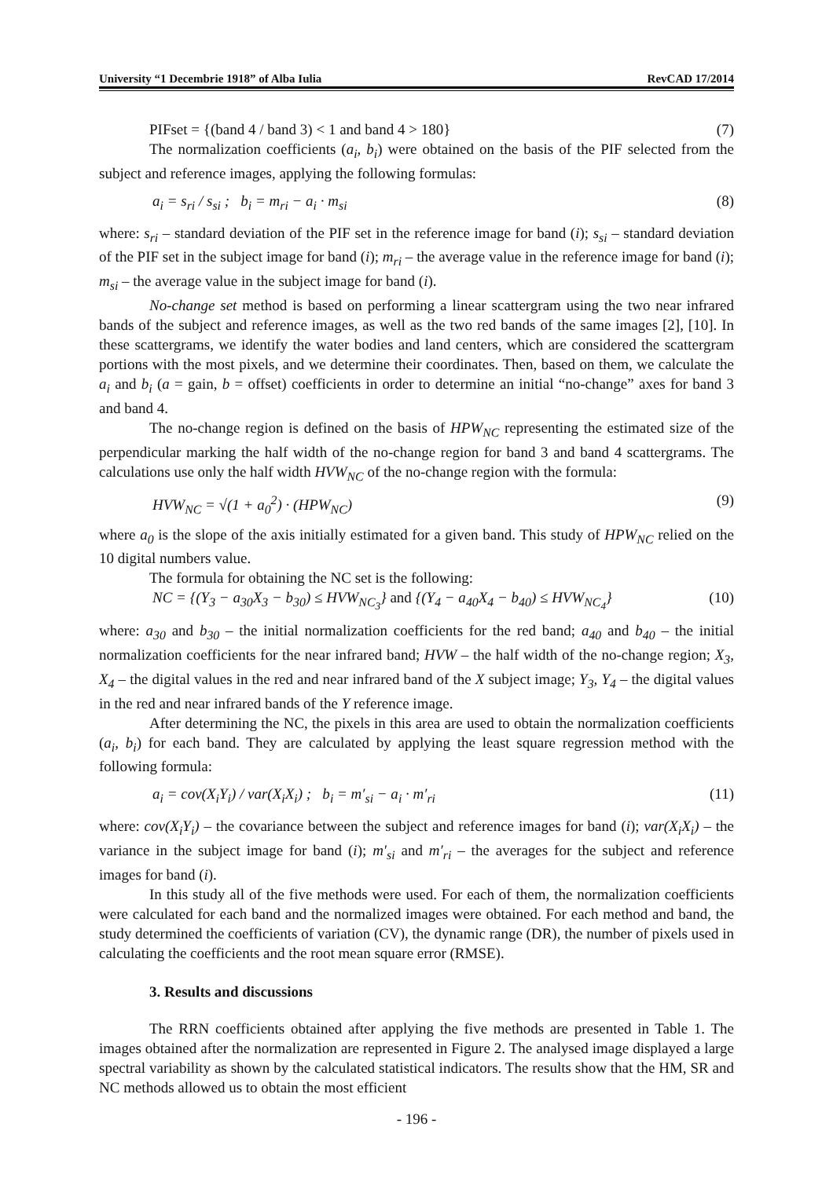University “1 Decembrie 1918” of Alba Iulia RevCAD 17/2014
PIFset = {(band 4 / band 3) < 1 and band 4 > 180} (7)
The normalization coefficients (a<sub>i</sub>, b<sub>i</sub>) were obtained on the basis of the PIF selected from the subject and reference images, applying the following formulas:
a<sub>i</sub> = s<sub>ri</sub> / s<sub>si</sub> ; b<sub>i</sub> = m<sub>ri</sub> − a<sub>i</sub> · m<sub>si</sub> (8)
where: s<sub>ri</sub> – standard deviation of the PIF set in the reference image for band (i); s<sub>si</sub> – standard deviation of the PIF set in the subject image for band (i); m<sub>ri</sub> – the average value in the reference image for band (i); m<sub>si</sub> – the average value in the subject image for band (i).
No-change set method is based on performing a linear scattergram using the two near infrared bands of the subject and reference images, as well as the two red bands of the same images [2], [10]. In these scattergrams, we identify the water bodies and land centers, which are considered the scattergram portions with the most pixels, and we determine their coordinates. Then, based on them, we calculate the a<sub>i</sub> and b<sub>i</sub> (a = gain, b = offset) coefficients in order to determine an initial “no-change” axes for band 3 and band 4.
The no-change region is defined on the basis of HPW<sub>NC</sub> representing the estimated size of the perpendicular marking the half width of the no-change region for band 3 and band 4 scattergrams. The calculations use only the half width HVW<sub>NC</sub> of the no-change region with the formula:
HVW<sub>NC</sub> = √(1 + a<sub>0</sub><sup>2</sup>) · (HPW<sub>NC</sub>) (9)
where a<sub>0</sub> is the slope of the axis initially estimated for a given band. This study of HPW<sub>NC</sub> relied on the 10 digital numbers value.
The formula for obtaining the NC set is the following:
NC = {(Y<sub>3</sub> − a<sub>30</sub>X<sub>3</sub> − b<sub>30</sub>) ≤ HVW<sub>NC<sub>3</sub></sub>} and {(Y<sub>4</sub> − a<sub>40</sub>X<sub>4</sub> − b<sub>40</sub>) ≤ HVW<sub>NC<sub>4</sub></sub>} (10)
where: a<sub>30</sub> and b<sub>30</sub> – the initial normalization coefficients for the red band; a<sub>40</sub> and b<sub>40</sub> – the initial normalization coefficients for the near infrared band; HVW – the half width of the no-change region; X<sub>3</sub>, X<sub>4</sub> – the digital values in the red and near infrared band of the X subject image; Y<sub>3</sub>, Y<sub>4</sub> – the digital values in the red and near infrared bands of the Y reference image.
After determining the NC, the pixels in this area are used to obtain the normalization coefficients (a<sub>i</sub>, b<sub>i</sub>) for each band. They are calculated by applying the least square regression method with the following formula:
a<sub>i</sub> = cov(X<sub>i</sub>Y<sub>i</sub>) / var(X<sub>i</sub>X<sub>i</sub>) ; b<sub>i</sub> = m′<sub>si</sub> − a<sub>i</sub> · m′<sub>ri</sub> (11)
where: cov(X<sub>i</sub>Y<sub>i</sub>) – the covariance between the subject and reference images for band (i); var(X<sub>i</sub>X<sub>i</sub>) – the variance in the subject image for band (i); m′<sub>si</sub> and m′<sub>ri</sub> – the averages for the subject and reference images for band (i).
In this study all of the five methods were used. For each of them, the normalization coefficients were calculated for each band and the normalized images were obtained. For each method and band, the study determined the coefficients of variation (CV), the dynamic range (DR), the number of pixels used in calculating the coefficients and the root mean square error (RMSE).
3. Results and discussions
The RRN coefficients obtained after applying the five methods are presented in Table 1. The images obtained after the normalization are represented in Figure 2. The analysed image displayed a large spectral variability as shown by the calculated statistical indicators. The results show that the HM, SR and NC methods allowed us to obtain the most efficient
- 196 -